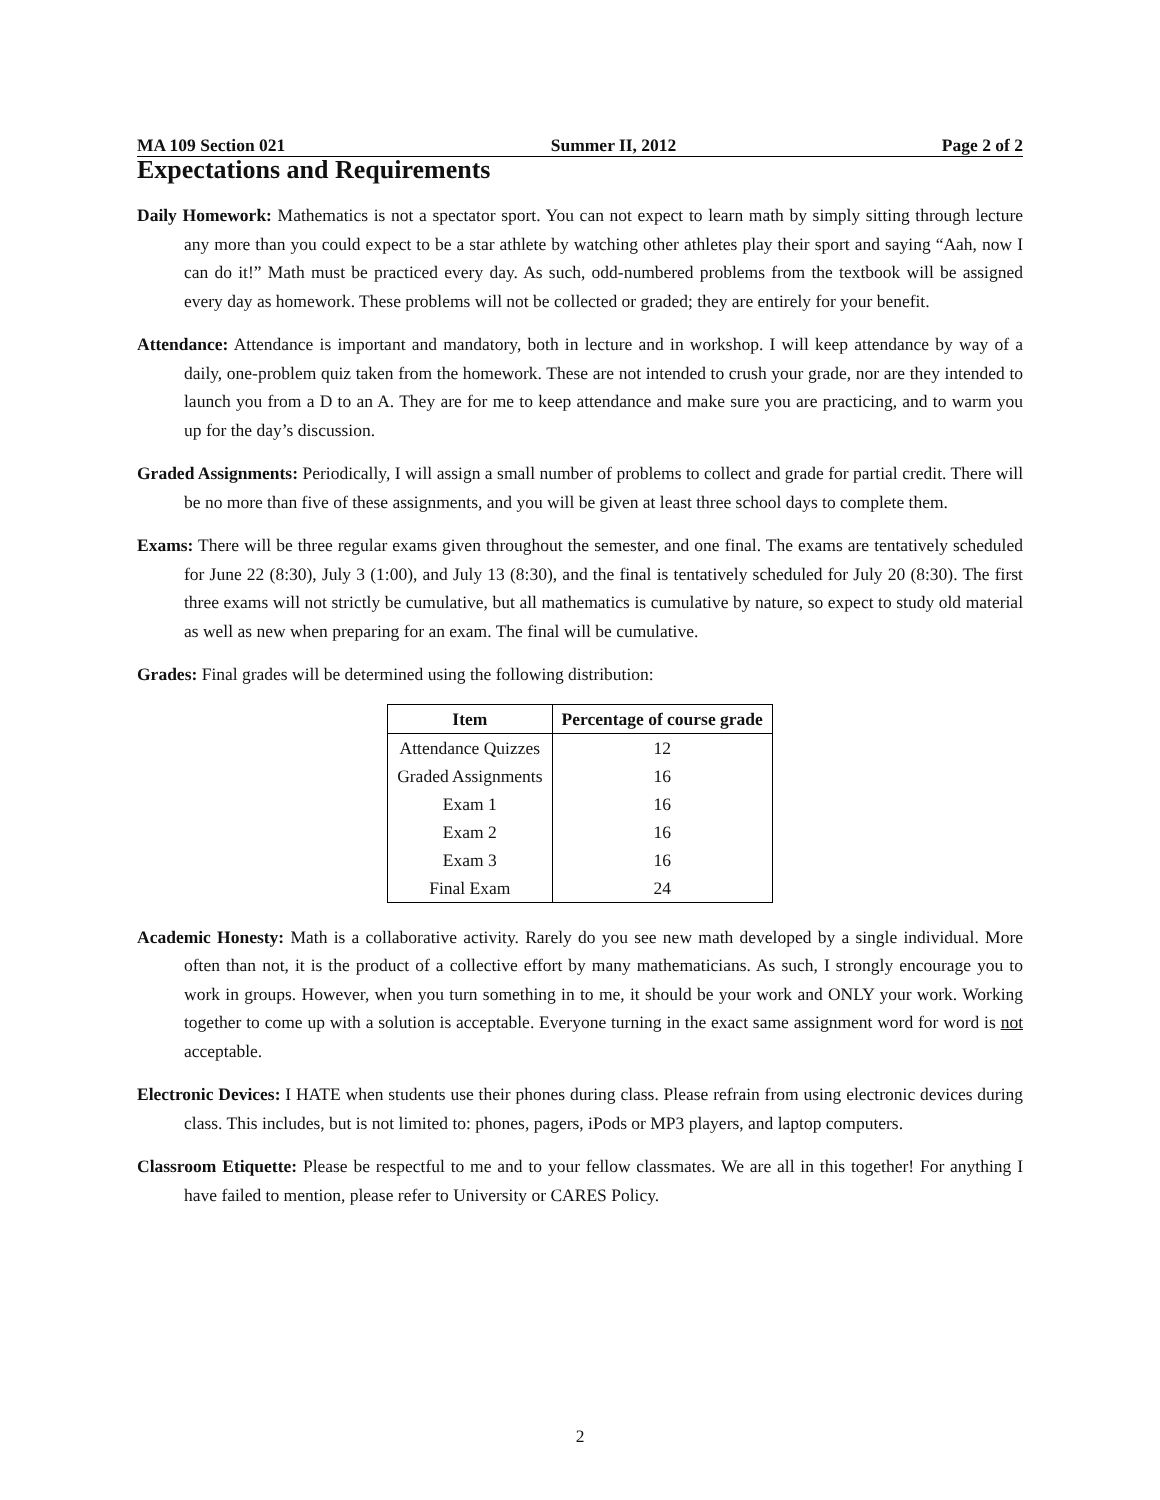MA 109 Section 021 Summer II, 2012 Page 2 of 2
Expectations and Requirements
Daily Homework: Mathematics is not a spectator sport. You can not expect to learn math by simply sitting through lecture any more than you could expect to be a star athlete by watching other athletes play their sport and saying “Aah, now I can do it!” Math must be practiced every day. As such, odd-numbered problems from the textbook will be assigned every day as homework. These problems will not be collected or graded; they are entirely for your benefit.
Attendance: Attendance is important and mandatory, both in lecture and in workshop. I will keep attendance by way of a daily, one-problem quiz taken from the homework. These are not intended to crush your grade, nor are they intended to launch you from a D to an A. They are for me to keep attendance and make sure you are practicing, and to warm you up for the day’s discussion.
Graded Assignments: Periodically, I will assign a small number of problems to collect and grade for partial credit. There will be no more than five of these assignments, and you will be given at least three school days to complete them.
Exams: There will be three regular exams given throughout the semester, and one final. The exams are tentatively scheduled for June 22 (8:30), July 3 (1:00), and July 13 (8:30), and the final is tentatively scheduled for July 20 (8:30). The first three exams will not strictly be cumulative, but all mathematics is cumulative by nature, so expect to study old material as well as new when preparing for an exam. The final will be cumulative.
Grades: Final grades will be determined using the following distribution:
| Item | Percentage of course grade |
| --- | --- |
| Attendance Quizzes | 12 |
| Graded Assignments | 16 |
| Exam 1 | 16 |
| Exam 2 | 16 |
| Exam 3 | 16 |
| Final Exam | 24 |
Academic Honesty: Math is a collaborative activity. Rarely do you see new math developed by a single individual. More often than not, it is the product of a collective effort by many mathematicians. As such, I strongly encourage you to work in groups. However, when you turn something in to me, it should be your work and ONLY your work. Working together to come up with a solution is acceptable. Everyone turning in the exact same assignment word for word is not acceptable.
Electronic Devices: I HATE when students use their phones during class. Please refrain from using electronic devices during class. This includes, but is not limited to: phones, pagers, iPods or MP3 players, and laptop computers.
Classroom Etiquette: Please be respectful to me and to your fellow classmates. We are all in this together! For anything I have failed to mention, please refer to University or CARES Policy.
2